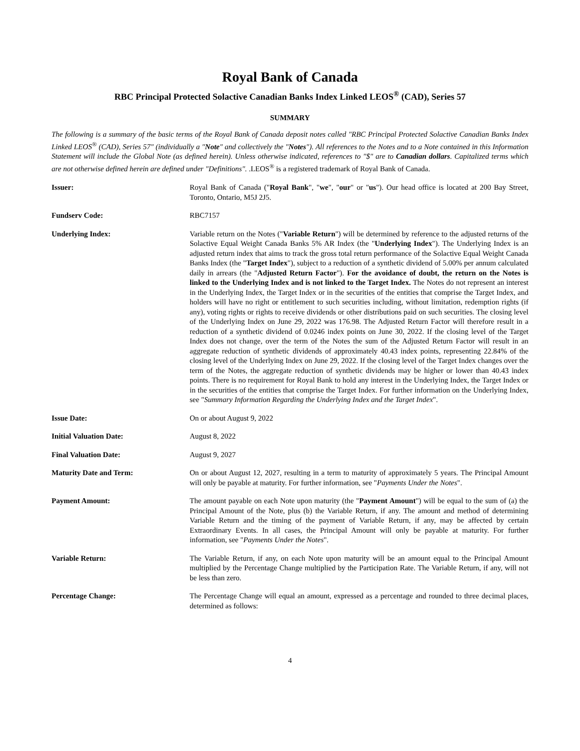Royal Bank of Canada
RBC Principal Protected Solactive Canadian Banks Index Linked LEOS<sup>®</sup> (CAD), Series 57
SUMMARY
The following is a summary of the basic terms of the Royal Bank of Canada deposit notes called "RBC Principal Protected Solactive Canadian Banks Index Linked LEOS<sup>®</sup> (CAD), Series 57" (individually a "Note" and collectively the "Notes"). All references to the Notes and to a Note contained in this Information Statement will include the Global Note (as defined herein). Unless otherwise indicated, references to "$" are to Canadian dollars. Capitalized terms which are not otherwise defined herein are defined under "Definitions". .LEOS<sup>®</sup> is a registered trademark of Royal Bank of Canada.
Issuer: Royal Bank of Canada ("Royal Bank", "we", "our" or "us"). Our head office is located at 200 Bay Street, Toronto, Ontario, M5J 2J5.
Fundserv Code: RBC7157
Underlying Index: Variable return on the Notes ("Variable Return") will be determined by reference to the adjusted returns of the Solactive Equal Weight Canada Banks 5% AR Index (the "Underlying Index"). The Underlying Index is an adjusted return index that aims to track the gross total return performance of the Solactive Equal Weight Canada Banks Index (the "Target Index"), subject to a reduction of a synthetic dividend of 5.00% per annum calculated daily in arrears (the "Adjusted Return Factor"). For the avoidance of doubt, the return on the Notes is linked to the Underlying Index and is not linked to the Target Index. The Notes do not represent an interest in the Underlying Index, the Target Index or in the securities of the entities that comprise the Target Index, and holders will have no right or entitlement to such securities including, without limitation, redemption rights (if any), voting rights or rights to receive dividends or other distributions paid on such securities. The closing level of the Underlying Index on June 29, 2022 was 176.98. The Adjusted Return Factor will therefore result in a reduction of a synthetic dividend of 0.0246 index points on June 30, 2022. If the closing level of the Target Index does not change, over the term of the Notes the sum of the Adjusted Return Factor will result in an aggregate reduction of synthetic dividends of approximately 40.43 index points, representing 22.84% of the closing level of the Underlying Index on June 29, 2022. If the closing level of the Target Index changes over the term of the Notes, the aggregate reduction of synthetic dividends may be higher or lower than 40.43 index points. There is no requirement for Royal Bank to hold any interest in the Underlying Index, the Target Index or in the securities of the entities that comprise the Target Index. For further information on the Underlying Index, see "Summary Information Regarding the Underlying Index and the Target Index".
Issue Date: On or about August 9, 2022
Initial Valuation Date: August 8, 2022
Final Valuation Date: August 9, 2027
Maturity Date and Term: On or about August 12, 2027, resulting in a term to maturity of approximately 5 years. The Principal Amount will only be payable at maturity. For further information, see "Payments Under the Notes".
Payment Amount: The amount payable on each Note upon maturity (the "Payment Amount") will be equal to the sum of (a) the Principal Amount of the Note, plus (b) the Variable Return, if any. The amount and method of determining Variable Return and the timing of the payment of Variable Return, if any, may be affected by certain Extraordinary Events. In all cases, the Principal Amount will only be payable at maturity. For further information, see "Payments Under the Notes".
Variable Return: The Variable Return, if any, on each Note upon maturity will be an amount equal to the Principal Amount multiplied by the Percentage Change multiplied by the Participation Rate. The Variable Return, if any, will not be less than zero.
Percentage Change: The Percentage Change will equal an amount, expressed as a percentage and rounded to three decimal places, determined as follows:
4